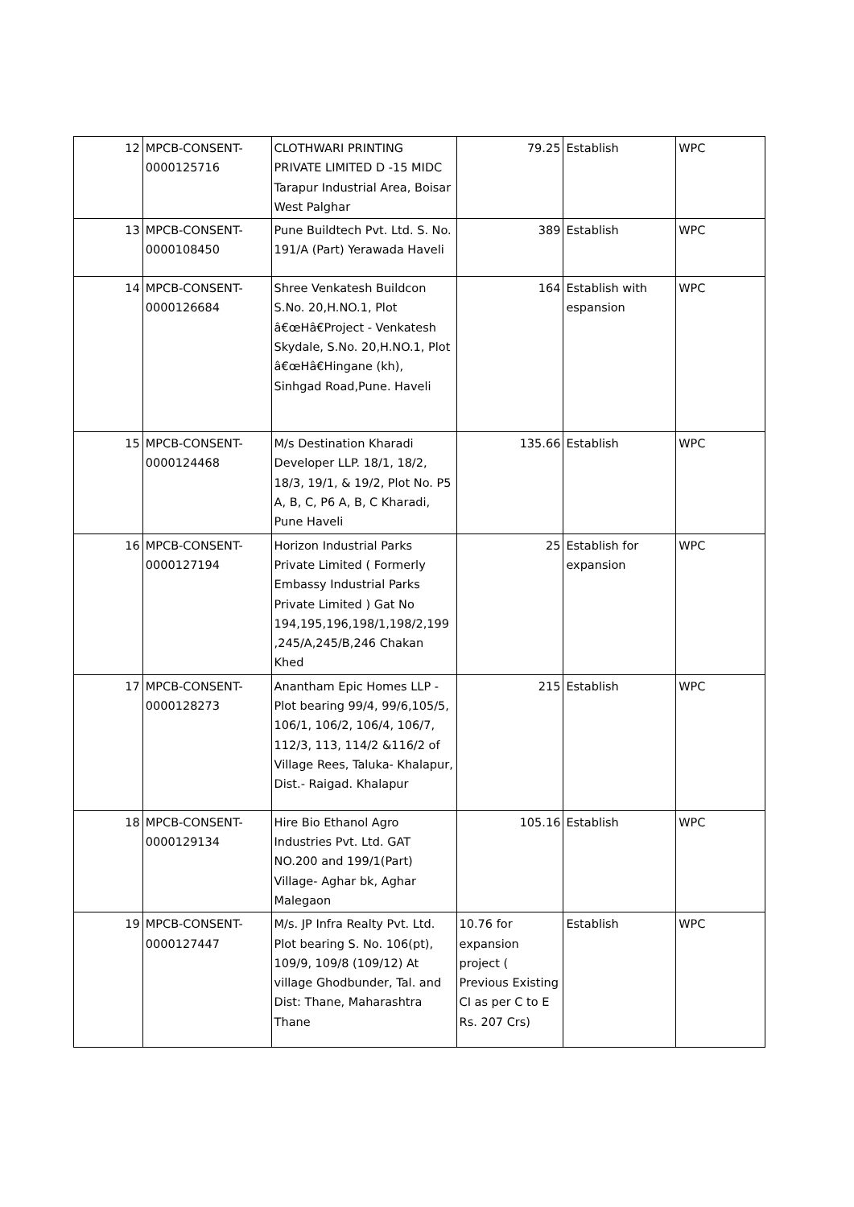| 12 | MPCB-CONSENT-0000125716 | CLOTHWARI PRINTING PRIVATE LIMITED D -15 MIDC Tarapur Industrial Area, Boisar West Palghar | 79.25 | Establish | WPC |
| 13 | MPCB-CONSENT-0000108450 | Pune Buildtech Pvt. Ltd. S. No. 191/A (Part) Yerawada Haveli | 389 | Establish | WPC |
| 14 | MPCB-CONSENT-0000126684 | Shree Venkatesh Buildcon S.No. 20,H.NO.1, Plot â€œHâ€Project - Venkatesh Skydale, S.No. 20,H.NO.1, Plot â€œHâ€Hingane (kh), Sinhgad Road,Pune. Haveli | 164 | Establish with espansion | WPC |
| 15 | MPCB-CONSENT-0000124468 | M/s Destination Kharadi Developer LLP. 18/1, 18/2, 18/3, 19/1, & 19/2, Plot No. P5 A, B, C, P6 A, B, C Kharadi, Pune Haveli | 135.66 | Establish | WPC |
| 16 | MPCB-CONSENT-0000127194 | Horizon Industrial Parks Private Limited ( Formerly Embassy Industrial Parks Private Limited ) Gat No 194,195,196,198/1,198/2,199 ,245/A,245/B,246 Chakan Khed | 25 | Establish for expansion | WPC |
| 17 | MPCB-CONSENT-0000128273 | Anantham Epic Homes LLP - Plot bearing 99/4, 99/6,105/5, 106/1, 106/2, 106/4, 106/7, 112/3, 113, 114/2 &116/2 of Village Rees, Taluka- Khalapur, Dist.- Raigad. Khalapur | 215 | Establish | WPC |
| 18 | MPCB-CONSENT-0000129134 | Hire Bio Ethanol Agro Industries Pvt. Ltd. GAT NO.200 and 199/1(Part) Village- Aghar bk, Aghar Malegaon | 105.16 | Establish | WPC |
| 19 | MPCB-CONSENT-0000127447 | M/s. JP Infra Realty Pvt. Ltd. Plot bearing S. No. 106(pt), 109/9, 109/8 (109/12) At village Ghodbunder, Tal. and Dist: Thane, Maharashtra Thane | 10.76 for expansion project ( Previous Existing CI as per C to E Rs. 207 Crs) | Establish | WPC |